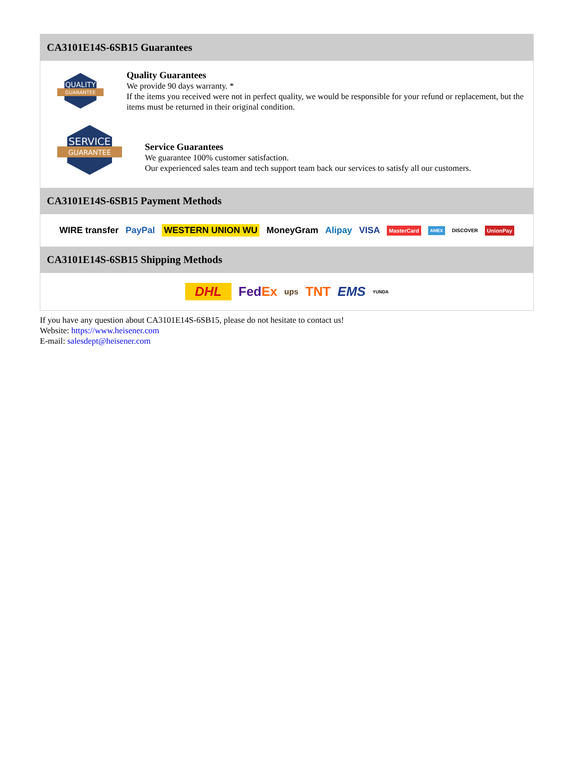CA3101E14S-6SB15 Guarantees
QUALITY
GUARANTEE
Quality Guarantees
We provide 90 days warranty. *
If the items you received were not in perfect quality, we would be responsible for your refund or replacement, but the items must be returned in their original condition.
SERVICE
GUARANTEE
Service Guarantees
We guarantee 100% customer satisfaction.
Our experienced sales team and tech support team back our services to satisfy all our customers.
CA3101E14S-6SB15 Payment Methods
WIRE transfer PayPal WESTERN UNION WU MoneyGram Alipay VISA MasterCard AMEX DISCOVER UnionPay
CA3101E14S-6SB15 Shipping Methods
DHL Fed Ex ups TNT EMS YUNDA
If you have any question about CA3101E14S-6SB15, please do not hesitate to contact us!
Website: https://www.heisener.com
E-mail: salesdept@heisener.com